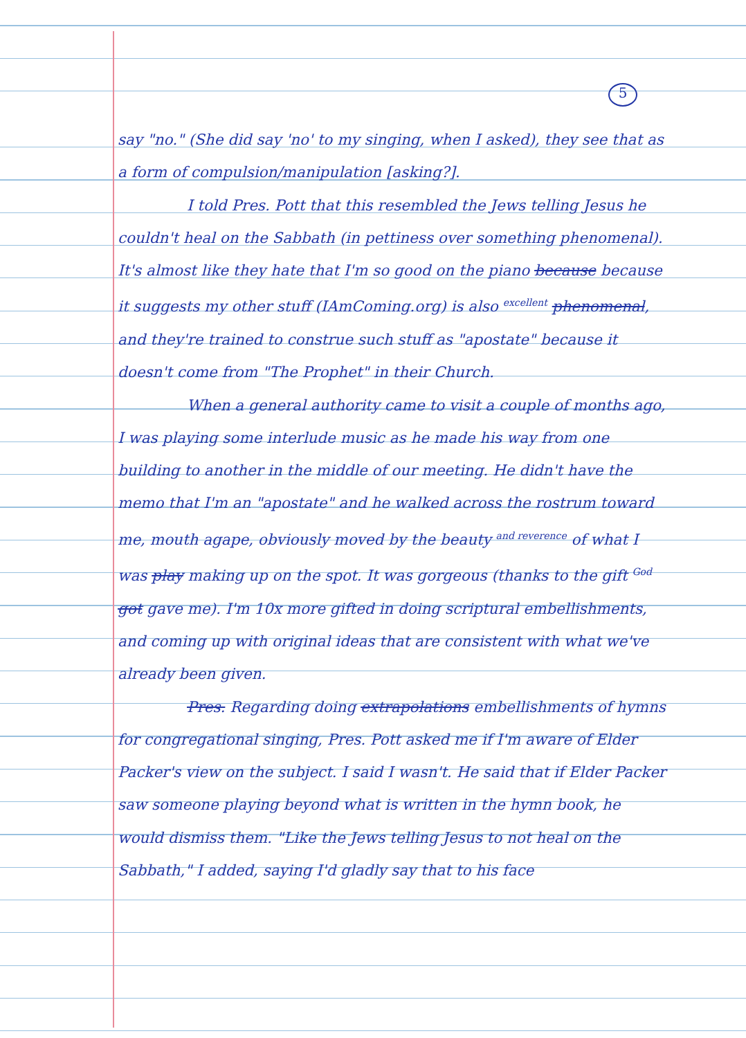5
say "no." (She did say 'no' to my singing, when I asked), they see that as a form of compulsion/manipulation [asking?].
I told Pres. Pott that this resembled the Jews telling Jesus he couldn't heal on the Sabbath (in pettiness over something phenomenal). It's almost like they hate that I'm so good on the piano because because it suggests my other stuff (IAmComing.org) is also <sup>excellent</sup> phenomenal, and they're trained to construe such stuff as "apostate" because it doesn't come from "The Prophet" in their Church.
When a general authority came to visit a couple of months ago, I was playing some interlude music as he made his way from one building to another in the middle of our meeting. He didn't have the memo that I'm an "apostate" and he walked across the rostrum toward me, mouth agape, obviously moved by the beauty <sup>and reverence</sup> of what I was play making up on the spot. It was gorgeous (thanks to the gift <sup>God</sup> got gave me). I'm 10x more gifted in doing scriptural embellishments, and coming up with original ideas that are consistent with what we've already been given.
Pres. Regarding doing extrapolations embellishments of hymns for congregational singing, Pres. Pott asked me if I'm aware of Elder Packer's view on the subject. I said I wasn't. He said that if Elder Packer saw someone playing beyond what is written in the hymn book, he would dismiss them. "Like the Jews telling Jesus to not heal on the Sabbath," I added, saying I'd gladly say that to his face